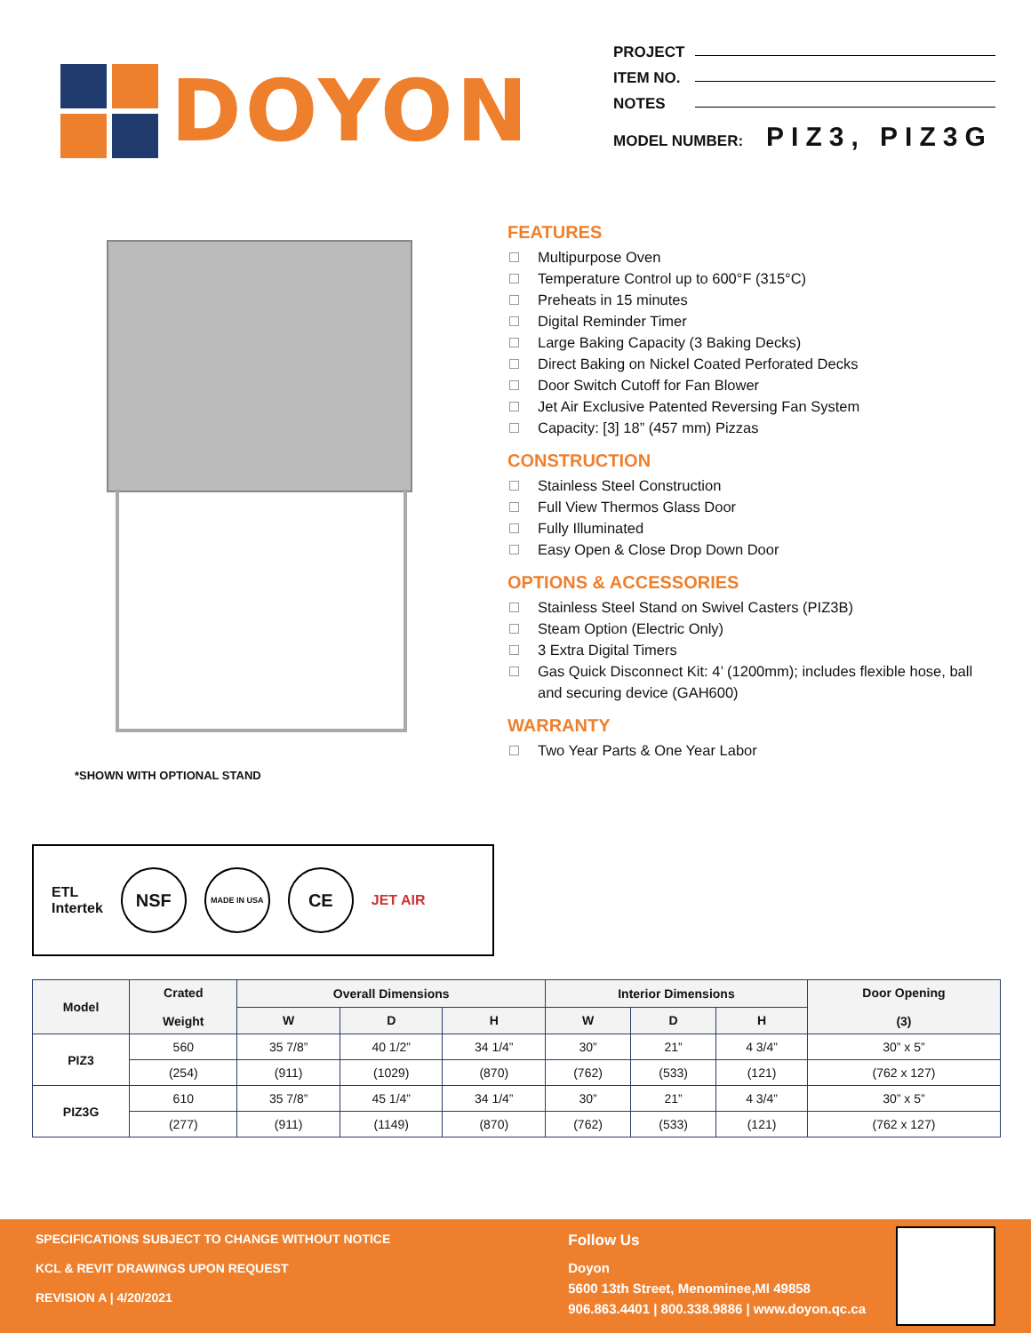DOYON
PROJECT
ITEM NO.
NOTES
MODEL NUMBER: PIZ3, PIZ3G
*SHOWN WITH OPTIONAL STAND
FEATURES
Multipurpose Oven
Temperature Control up to 600°F (315°C)
Preheats in 15 minutes
Digital Reminder Timer
Large Baking Capacity (3 Baking Decks)
Direct Baking on Nickel Coated Perforated Decks
Door Switch Cutoff for Fan Blower
Jet Air Exclusive Patented Reversing Fan System
Capacity: [3] 18” (457 mm) Pizzas
CONSTRUCTION
Stainless Steel Construction
Full View Thermos Glass Door
Fully Illuminated
Easy Open & Close Drop Down Door
OPTIONS & ACCESSORIES
Stainless Steel Stand on Swivel Casters (PIZ3B)
Steam Option (Electric Only)
3 Extra Digital Timers
Gas Quick Disconnect Kit: 4’ (1200mm); includes flexible hose, ball and securing device (GAH600)
WARRANTY
Two Year Parts & One Year Labor
ETL
Intertek
NSF
MADE IN USA
CE
JET AIR
| Model | Crated Weight | Overall Dimensions | | | Interior Dimensions | | | Door Opening (3) |
| --- | --- | --- | --- | --- | --- | --- | --- | --- |
| | | W | D | H | W | D | H | |
| PIZ3 | 560 | 35 7/8” | 40 1/2” | 34 1/4” | 30” | 21” | 4 3/4” | 30” x 5” |
| | (254) | (911) | (1029) | (870) | (762) | (533) | (121) | (762 x 127) |
| PIZ3G | 610 | 35 7/8” | 45 1/4” | 34 1/4” | 30” | 21” | 4 3/4” | 30” x 5” |
| | (277) | (911) | (1149) | (870) | (762) | (533) | (121) | (762 x 127) |
SPECIFICATIONS SUBJECT TO CHANGE WITHOUT NOTICE
KCL & REVIT DRAWINGS UPON REQUEST
REVISION A | 4/20/2021
Follow Us
Doyon
5600 13th Street, Menominee,MI 49858
906.863.4401 | 800.338.9886 | www.doyon.qc.ca